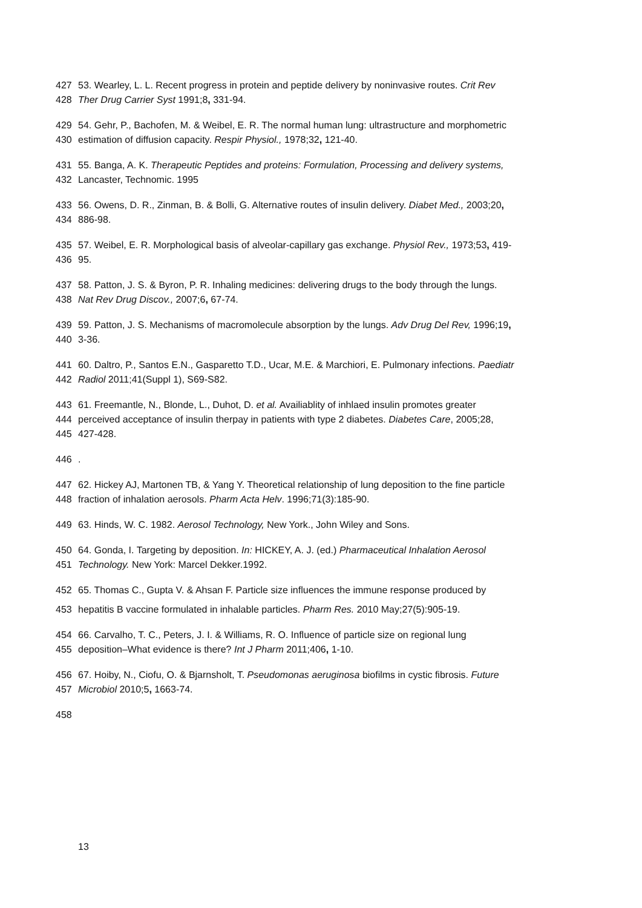427 53. Wearley, L. L. Recent progress in protein and peptide delivery by noninvasive routes. Crit Rev
428 Ther Drug Carrier Syst 1991;8, 331-94.
429 54. Gehr, P., Bachofen, M. & Weibel, E. R. The normal human lung: ultrastructure and morphometric
430 estimation of diffusion capacity. Respir Physiol., 1978;32, 121-40.
431 55. Banga, A. K. Therapeutic Peptides and proteins: Formulation, Processing and delivery systems,
432 Lancaster, Technomic. 1995
433 56. Owens, D. R., Zinman, B. & Bolli, G. Alternative routes of insulin delivery. Diabet Med., 2003;20,
434 886-98.
435 57. Weibel, E. R. Morphological basis of alveolar-capillary gas exchange. Physiol Rev., 1973;53, 419-
436 95.
437 58. Patton, J. S. & Byron, P. R. Inhaling medicines: delivering drugs to the body through the lungs.
438 Nat Rev Drug Discov., 2007;6, 67-74.
439 59. Patton, J. S. Mechanisms of macromolecule absorption by the lungs. Adv Drug Del Rev, 1996;19,
440 3-36.
441 60. Daltro, P., Santos E.N., Gasparetto T.D., Ucar, M.E. & Marchiori, E. Pulmonary infections. Paediatr
442 Radiol 2011;41(Suppl 1), S69-S82.
443 61. Freemantle, N., Blonde, L., Duhot, D. et al. Availiablity of inhlaed insulin promotes greater
444 perceived acceptance of insulin therpay in patients with type 2 diabetes. Diabetes Care, 2005;28,
445 427-428.
446.
447 62. Hickey AJ, Martonen TB, & Yang Y. Theoretical relationship of lung deposition to the fine particle
448 fraction of inhalation aerosols. Pharm Acta Helv. 1996;71(3):185-90.
449 63. Hinds, W. C. 1982. Aerosol Technology, New York., John Wiley and Sons.
450 64. Gonda, I. Targeting by deposition. In: HICKEY, A. J. (ed.) Pharmaceutical Inhalation Aerosol
451 Technology. New York: Marcel Dekker.1992.
452 65. Thomas C., Gupta V. & Ahsan F. Particle size influences the immune response produced by
453 hepatitis B vaccine formulated in inhalable particles. Pharm Res. 2010 May;27(5):905-19.
454 66. Carvalho, T. C., Peters, J. I. & Williams, R. O. Influence of particle size on regional lung
455 deposition–What evidence is there? Int J Pharm 2011;406, 1-10.
456 67. Hoiby, N., Ciofu, O. & Bjarnsholt, T. Pseudomonas aeruginosa biofilms in cystic fibrosis. Future
457 Microbiol 2010;5, 1663-74.
458
13